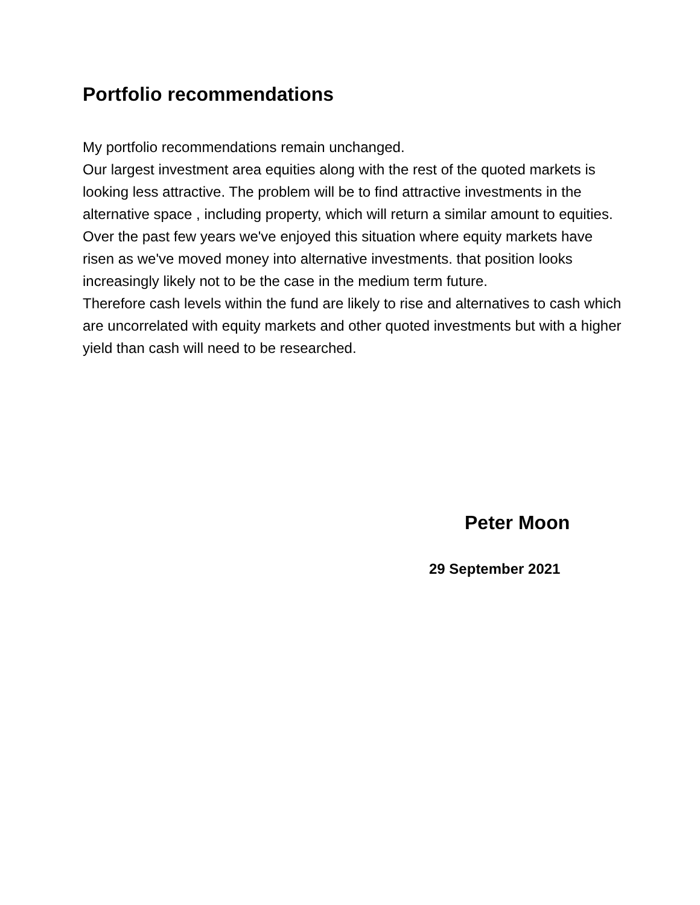Portfolio recommendations
My portfolio recommendations remain unchanged.
Our largest investment area equities along with the rest of the quoted markets is looking less attractive. The problem will be to find attractive investments in the alternative space , including property, which will return a similar amount to equities.
Over the past few years we've enjoyed this situation where equity markets have risen as we've moved money into alternative investments. that position looks increasingly likely not to be the case in the medium term future.
Therefore cash levels within the fund are likely to rise and alternatives to cash which are uncorrelated with equity markets and other quoted investments but with a higher yield than cash will need to be researched.
Peter Moon
29 September 2021